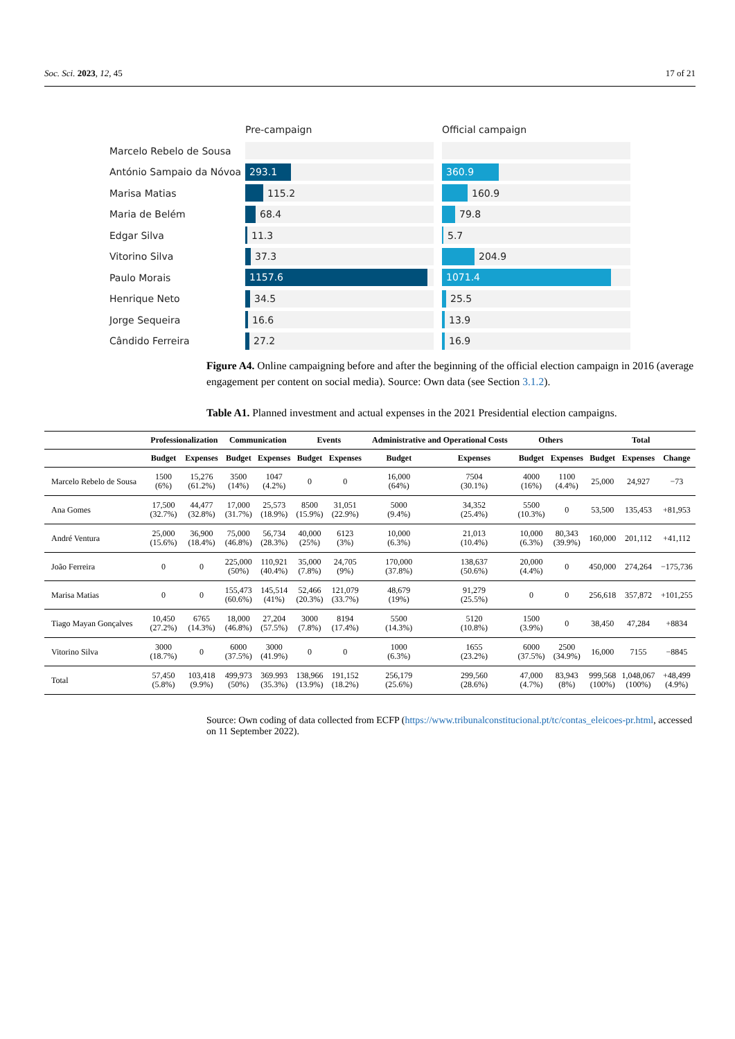Soc. Sci. 2023, 12, 45 17 of 21
Pre-campaign Official campaign
Marcelo Rebelo de Sousa
António Sampaio da Nóvoa
293.1 360.9
Marisa Matias
115.2 160.9
Maria de Belém
68.4 79.8
Edgar Silva
11.3 5.7
Vitorino Silva
37.3 204.9
Paulo Morais
1157.6 1071.4
Henrique Neto
34.5 25.5
Jorge Sequeira
16.6 13.9
Cândido Ferreira
27.2 16.9
Figure A4. Online campaigning before and after the beginning of the official election campaign in 2016 (average engagement per content on social media). Source: Own data (see Section 3.1.2).
Table A1. Planned investment and actual expenses in the 2021 Presidential election campaigns.
| | Professionalization | | Communication | | Events | | Administrative and Operational Costs | | Others | | Total | | |
| --- | --- | --- | --- | --- | --- | --- | --- | --- | --- | --- | --- | --- | --- |
| | Budget | Expenses | Budget | Expenses | Budget | Expenses | Budget | Expenses | Budget | Expenses | Budget | Expenses | Change |
| Marcelo Rebelo de Sousa | 1500 (6%) | 15,276 (61.2%) | 3500 (14%) | 1047 (4.2%) | 0 | 0 | 16,000 (64%) | 7504 (30.1%) | 4000 (16%) | 1100 (4.4%) | 25,000 | 24,927 | −73 |
| Ana Gomes | 17,500 (32.7%) | 44,477 (32.8%) | 17,000 (31.7%) | 25,573 (18.9%) | 8500 (15.9%) | 31,051 (22.9%) | 5000 (9.4%) | 34,352 (25.4%) | 5500 (10.3%) | 0 | 53,500 | 135,453 | +81,953 |
| André Ventura | 25,000 (15.6%) | 36,900 (18.4%) | 75,000 (46.8%) | 56,734 (28.3%) | 40,000 (25%) | 6123 (3%) | 10,000 (6.3%) | 21,013 (10.4%) | 10,000 (6.3%) | 80,343 (39.9%) | 160,000 | 201,112 | +41,112 |
| João Ferreira | 0 | 0 | 225,000 (50%) | 110,921 (40.4%) | 35,000 (7.8%) | 24,705 (9%) | 170,000 (37.8%) | 138,637 (50.6%) | 20,000 (4.4%) | 0 | 450,000 | 274,264 | −175,736 |
| Marisa Matias | 0 | 0 | 155,473 (60.6%) | 145,514 (41%) | 52,466 (20.3%) | 121,079 (33.7%) | 48,679 (19%) | 91,279 (25.5%) | 0 | 0 | 256,618 | 357,872 | +101,255 |
| Tiago Mayan Gonçalves | 10,450 (27.2%) | 6765 (14.3%) | 18,000 (46.8%) | 27,204 (57.5%) | 3000 (7.8%) | 8194 (17.4%) | 5500 (14.3%) | 5120 (10.8%) | 1500 (3.9%) | 0 | 38,450 | 47,284 | +8834 |
| Vitorino Silva | 3000 (18.7%) | 0 | 6000 (37.5%) | 3000 (41.9%) | 0 | 0 | 1000 (6.3%) | 1655 (23.2%) | 6000 (37.5%) | 2500 (34.9%) | 16,000 | 7155 | −8845 |
| Total | 57,450 (5.8%) | 103,418 (9.9%) | 499,973 (50%) | 369.993 (35.3%) | 138,966 (13.9%) | 191,152 (18.2%) | 256,179 (25.6%) | 299,560 (28.6%) | 47,000 (4.7%) | 83,943 (8%) | 999,568 (100%) | 1,048,067 (100%) | +48,499 (4.9%) |
Source: Own coding of data collected from ECFP (https://www.tribunalconstitucional.pt/tc/contas_eleicoes-pr.html, accessed on 11 September 2022).